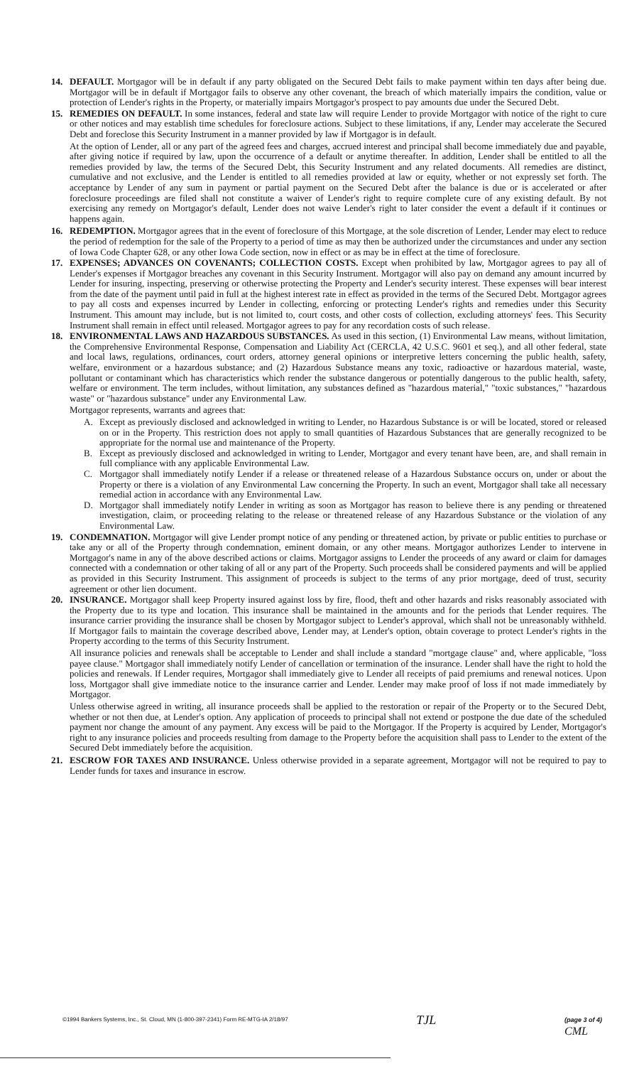14. DEFAULT. Mortgagor will be in default if any party obligated on the Secured Debt fails to make payment within ten days after being due. Mortgagor will be in default if Mortgagor fails to observe any other covenant, the breach of which materially impairs the condition, value or protection of Lender's rights in the Property, or materially impairs Mortgagor's prospect to pay amounts due under the Secured Debt.
15. REMEDIES ON DEFAULT. In some instances, federal and state law will require Lender to provide Mortgagor with notice of the right to cure or other notices and may establish time schedules for foreclosure actions. Subject to these limitations, if any, Lender may accelerate the Secured Debt and foreclose this Security Instrument in a manner provided by law if Mortgagor is in default.
At the option of Lender, all or any part of the agreed fees and charges, accrued interest and principal shall become immediately due and payable, after giving notice if required by law, upon the occurrence of a default or anytime thereafter. In addition, Lender shall be entitled to all the remedies provided by law, the terms of the Secured Debt, this Security Instrument and any related documents. All remedies are distinct, cumulative and not exclusive, and the Lender is entitled to all remedies provided at law or equity, whether or not expressly set forth. The acceptance by Lender of any sum in payment or partial payment on the Secured Debt after the balance is due or is accelerated or after foreclosure proceedings are filed shall not constitute a waiver of Lender's right to require complete cure of any existing default. By not exercising any remedy on Mortgagor's default, Lender does not waive Lender's right to later consider the event a default if it continues or happens again.
16. REDEMPTION. Mortgagor agrees that in the event of foreclosure of this Mortgage, at the sole discretion of Lender, Lender may elect to reduce the period of redemption for the sale of the Property to a period of time as may then be authorized under the circumstances and under any section of Iowa Code Chapter 628, or any other Iowa Code section, now in effect or as may be in effect at the time of foreclosure.
17. EXPENSES; ADVANCES ON COVENANTS; COLLECTION COSTS. Except when prohibited by law, Mortgagor agrees to pay all of Lender's expenses if Mortgagor breaches any covenant in this Security Instrument. Mortgagor will also pay on demand any amount incurred by Lender for insuring, inspecting, preserving or otherwise protecting the Property and Lender's security interest. These expenses will bear interest from the date of the payment until paid in full at the highest interest rate in effect as provided in the terms of the Secured Debt. Mortgagor agrees to pay all costs and expenses incurred by Lender in collecting, enforcing or protecting Lender's rights and remedies under this Security Instrument. This amount may include, but is not limited to, court costs, and other costs of collection, excluding attorneys' fees. This Security Instrument shall remain in effect until released. Mortgagor agrees to pay for any recordation costs of such release.
18. ENVIRONMENTAL LAWS AND HAZARDOUS SUBSTANCES. As used in this section, (1) Environmental Law means, without limitation, the Comprehensive Environmental Response, Compensation and Liability Act (CERCLA, 42 U.S.C. 9601 et seq.), and all other federal, state and local laws, regulations, ordinances, court orders, attorney general opinions or interpretive letters concerning the public health, safety, welfare, environment or a hazardous substance; and (2) Hazardous Substance means any toxic, radioactive or hazardous material, waste, pollutant or contaminant which has characteristics which render the substance dangerous or potentially dangerous to the public health, safety, welfare or environment. The term includes, without limitation, any substances defined as "hazardous material," "toxic substances," "hazardous waste" or "hazardous substance" under any Environmental Law.
Mortgagor represents, warrants and agrees that:
A. Except as previously disclosed and acknowledged in writing to Lender, no Hazardous Substance is or will be located, stored or released on or in the Property. This restriction does not apply to small quantities of Hazardous Substances that are generally recognized to be appropriate for the normal use and maintenance of the Property.
B. Except as previously disclosed and acknowledged in writing to Lender, Mortgagor and every tenant have been, are, and shall remain in full compliance with any applicable Environmental Law.
C. Mortgagor shall immediately notify Lender if a release or threatened release of a Hazardous Substance occurs on, under or about the Property or there is a violation of any Environmental Law concerning the Property. In such an event, Mortgagor shall take all necessary remedial action in accordance with any Environmental Law.
D. Mortgagor shall immediately notify Lender in writing as soon as Mortgagor has reason to believe there is any pending or threatened investigation, claim, or proceeding relating to the release or threatened release of any Hazardous Substance or the violation of any Environmental Law.
19. CONDEMNATION. Mortgagor will give Lender prompt notice of any pending or threatened action, by private or public entities to purchase or take any or all of the Property through condemnation, eminent domain, or any other means. Mortgagor authorizes Lender to intervene in Mortgagor's name in any of the above described actions or claims. Mortgagor assigns to Lender the proceeds of any award or claim for damages connected with a condemnation or other taking of all or any part of the Property. Such proceeds shall be considered payments and will be applied as provided in this Security Instrument. This assignment of proceeds is subject to the terms of any prior mortgage, deed of trust, security agreement or other lien document.
20. INSURANCE. Mortgagor shall keep Property insured against loss by fire, flood, theft and other hazards and risks reasonably associated with the Property due to its type and location. This insurance shall be maintained in the amounts and for the periods that Lender requires. The insurance carrier providing the insurance shall be chosen by Mortgagor subject to Lender's approval, which shall not be unreasonably withheld. If Mortgagor fails to maintain the coverage described above, Lender may, at Lender's option, obtain coverage to protect Lender's rights in the Property according to the terms of this Security Instrument.
All insurance policies and renewals shall be acceptable to Lender and shall include a standard "mortgage clause" and, where applicable, "loss payee clause." Mortgagor shall immediately notify Lender of cancellation or termination of the insurance. Lender shall have the right to hold the policies and renewals. If Lender requires, Mortgagor shall immediately give to Lender all receipts of paid premiums and renewal notices. Upon loss, Mortgagor shall give immediate notice to the insurance carrier and Lender. Lender may make proof of loss if not made immediately by Mortgagor.
Unless otherwise agreed in writing, all insurance proceeds shall be applied to the restoration or repair of the Property or to the Secured Debt, whether or not then due, at Lender's option. Any application of proceeds to principal shall not extend or postpone the due date of the scheduled payment nor change the amount of any payment. Any excess will be paid to the Mortgagor. If the Property is acquired by Lender, Mortgagor's right to any insurance policies and proceeds resulting from damage to the Property before the acquisition shall pass to Lender to the extent of the Secured Debt immediately before the acquisition.
21. ESCROW FOR TAXES AND INSURANCE. Unless otherwise provided in a separate agreement, Mortgagor will not be required to pay to Lender funds for taxes and insurance in escrow.
©1994 Bankers Systems, Inc., St. Cloud, MN (1-800-397-2341) Form RE-MTG-IA 2/18/97 TJL (page 3 of 4)
CML